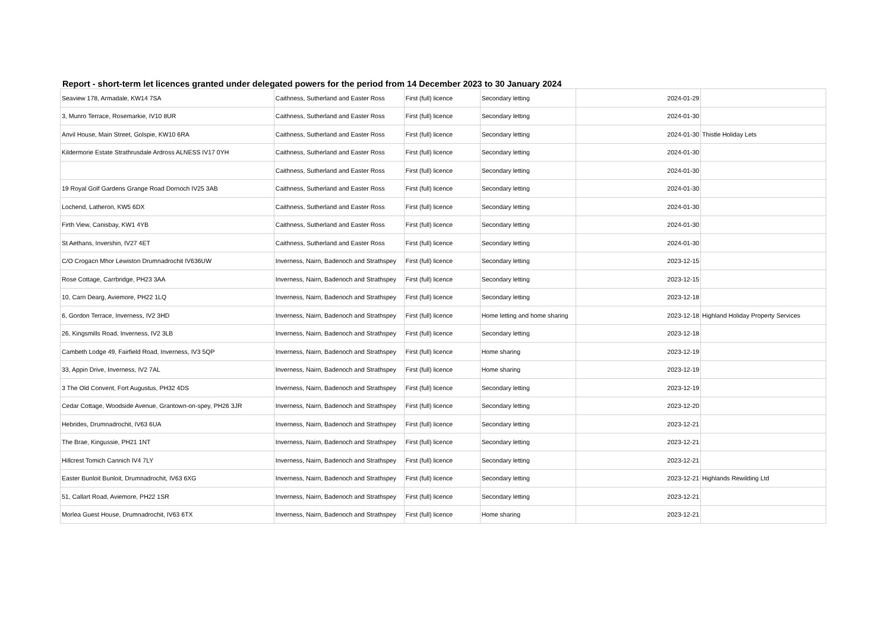Report - short-term let licences granted under delegated powers for the period from 14 December 2023 to 30 January 2024
| Seaview 178, Armadale, KW14 7SA | Caithness, Sutherland and Easter Ross | First (full) licence | Secondary letting | 2024-01-29 | |
| 3, Munro Terrace, Rosemarkie, IV10 8UR | Caithness, Sutherland and Easter Ross | First (full) licence | Secondary letting | 2024-01-30 | |
| Anvil House, Main Street, Golspie, KW10 6RA | Caithness, Sutherland and Easter Ross | First (full) licence | Secondary letting | 2024-01-30 | Thistle Holiday Lets |
| Kildermorie Estate Strathrusdale Ardross ALNESS IV17 0YH | Caithness, Sutherland and Easter Ross | First (full) licence | Secondary letting | 2024-01-30 | |
| | Caithness, Sutherland and Easter Ross | First (full) licence | Secondary letting | 2024-01-30 | |
| 19 Royal Golf Gardens Grange Road Dornoch IV25 3AB | Caithness, Sutherland and Easter Ross | First (full) licence | Secondary letting | 2024-01-30 | |
| Lochend, Latheron, KW5 6DX | Caithness, Sutherland and Easter Ross | First (full) licence | Secondary letting | 2024-01-30 | |
| Firth View, Canisbay, KW1 4YB | Caithness, Sutherland and Easter Ross | First (full) licence | Secondary letting | 2024-01-30 | |
| St Aethans, Invershin, IV27 4ET | Caithness, Sutherland and Easter Ross | First (full) licence | Secondary letting | 2024-01-30 | |
| C/O Crogacn Mhor Lewiston Drumnadrochit IV636UW | Inverness, Nairn, Badenoch and Strathspey | First (full) licence | Secondary letting | 2023-12-15 | |
| Rose Cottage, Carrbridge, PH23 3AA | Inverness, Nairn, Badenoch and Strathspey | First (full) licence | Secondary letting | 2023-12-15 | |
| 10, Carn Dearg, Aviemore, PH22 1LQ | Inverness, Nairn, Badenoch and Strathspey | First (full) licence | Secondary letting | 2023-12-18 | |
| 6, Gordon Terrace, Inverness, IV2 3HD | Inverness, Nairn, Badenoch and Strathspey | First (full) licence | Home letting and home sharing | 2023-12-18 | Highland Holiday Property Services |
| 26, Kingsmills Road, Inverness, IV2 3LB | Inverness, Nairn, Badenoch and Strathspey | First (full) licence | Secondary letting | 2023-12-18 | |
| Cambeth Lodge 49, Fairfield Road, Inverness, IV3 5QP | Inverness, Nairn, Badenoch and Strathspey | First (full) licence | Home sharing | 2023-12-19 | |
| 33, Appin Drive, Inverness, IV2 7AL | Inverness, Nairn, Badenoch and Strathspey | First (full) licence | Home sharing | 2023-12-19 | |
| 3 The Old Convent, Fort Augustus, PH32 4DS | Inverness, Nairn, Badenoch and Strathspey | First (full) licence | Secondary letting | 2023-12-19 | |
| Cedar Cottage, Woodside Avenue, Grantown-on-spey, PH26 3JR | Inverness, Nairn, Badenoch and Strathspey | First (full) licence | Secondary letting | 2023-12-20 | |
| Hebrides, Drumnadrochit, IV63 6UA | Inverness, Nairn, Badenoch and Strathspey | First (full) licence | Secondary letting | 2023-12-21 | |
| The Brae, Kingussie, PH21 1NT | Inverness, Nairn, Badenoch and Strathspey | First (full) licence | Secondary letting | 2023-12-21 | |
| Hillcrest Tomich Cannich IV4 7LY | Inverness, Nairn, Badenoch and Strathspey | First (full) licence | Secondary letting | 2023-12-21 | |
| Easter Bunloit Bunloit, Drumnadrochit, IV63 6XG | Inverness, Nairn, Badenoch and Strathspey | First (full) licence | Secondary letting | 2023-12-21 | Highlands Rewilding Ltd |
| 51, Callart Road, Aviemore, PH22 1SR | Inverness, Nairn, Badenoch and Strathspey | First (full) licence | Secondary letting | 2023-12-21 | |
| Morlea Guest House, Drumnadrochit, IV63 6TX | Inverness, Nairn, Badenoch and Strathspey | First (full) licence | Home sharing | 2023-12-21 | |